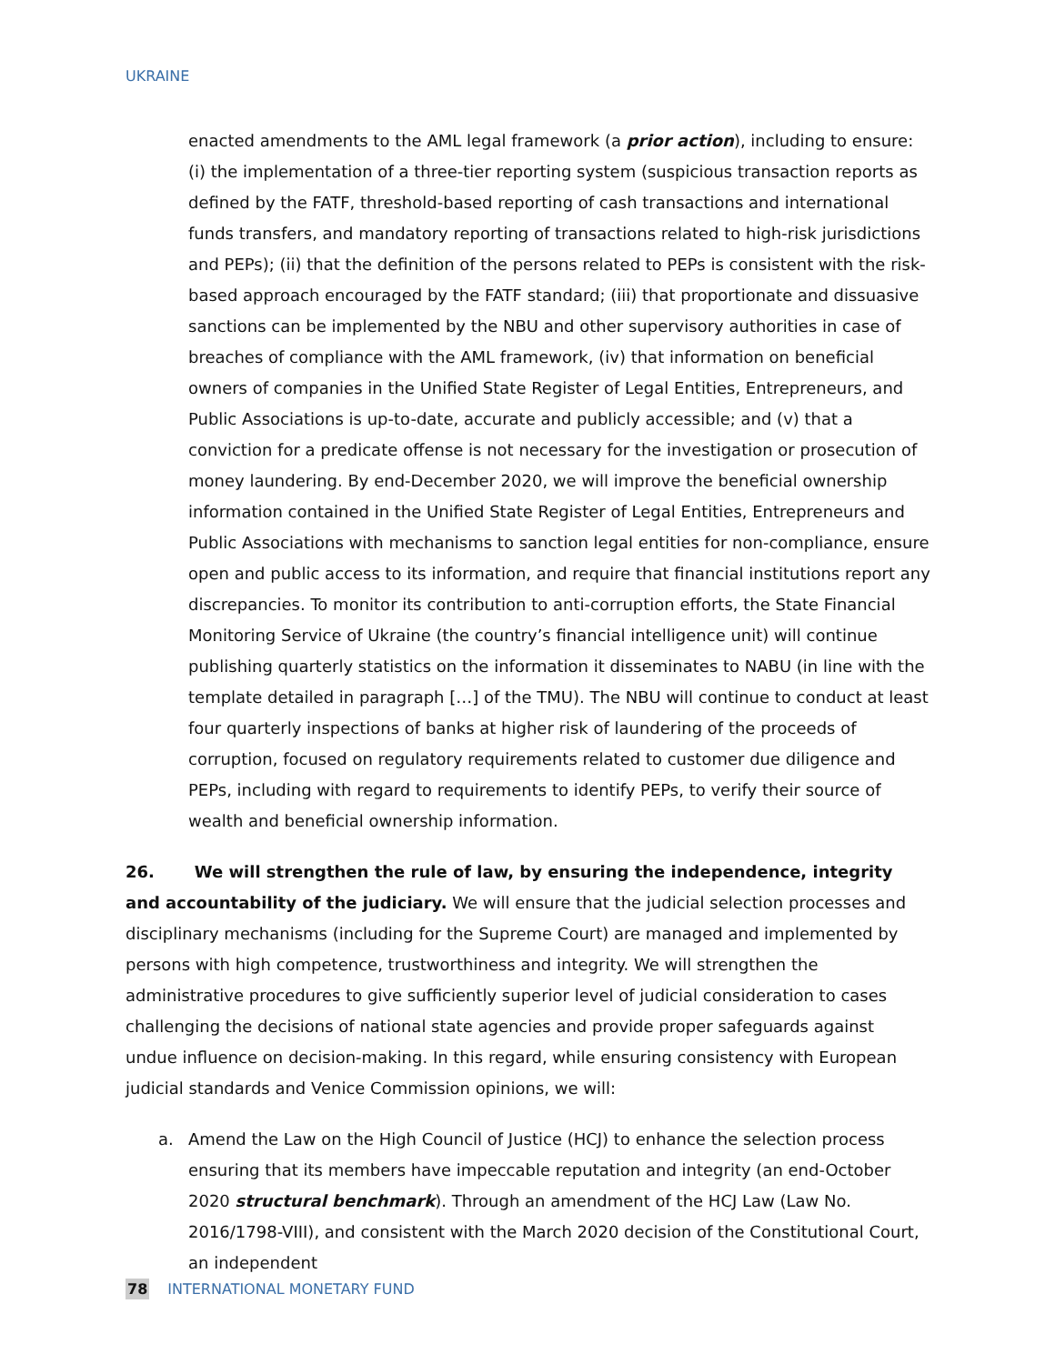UKRAINE
enacted amendments to the AML legal framework (a prior action), including to ensure: (i) the implementation of a three-tier reporting system (suspicious transaction reports as defined by the FATF, threshold-based reporting of cash transactions and international funds transfers, and mandatory reporting of transactions related to high-risk jurisdictions and PEPs); (ii) that the definition of the persons related to PEPs is consistent with the risk-based approach encouraged by the FATF standard; (iii) that proportionate and dissuasive sanctions can be implemented by the NBU and other supervisory authorities in case of breaches of compliance with the AML framework, (iv) that information on beneficial owners of companies in the Unified State Register of Legal Entities, Entrepreneurs, and Public Associations is up-to-date, accurate and publicly accessible; and (v) that a conviction for a predicate offense is not necessary for the investigation or prosecution of money laundering. By end-December 2020, we will improve the beneficial ownership information contained in the Unified State Register of Legal Entities, Entrepreneurs and Public Associations with mechanisms to sanction legal entities for non-compliance, ensure open and public access to its information, and require that financial institutions report any discrepancies. To monitor its contribution to anti-corruption efforts, the State Financial Monitoring Service of Ukraine (the country’s financial intelligence unit) will continue publishing quarterly statistics on the information it disseminates to NABU (in line with the template detailed in paragraph […] of the TMU). The NBU will continue to conduct at least four quarterly inspections of banks at higher risk of laundering of the proceeds of corruption, focused on regulatory requirements related to customer due diligence and PEPs, including with regard to requirements to identify PEPs, to verify their source of wealth and beneficial ownership information.
26. We will strengthen the rule of law, by ensuring the independence, integrity and accountability of the judiciary. We will ensure that the judicial selection processes and disciplinary mechanisms (including for the Supreme Court) are managed and implemented by persons with high competence, trustworthiness and integrity. We will strengthen the administrative procedures to give sufficiently superior level of judicial consideration to cases challenging the decisions of national state agencies and provide proper safeguards against undue influence on decision-making. In this regard, while ensuring consistency with European judicial standards and Venice Commission opinions, we will:
a. Amend the Law on the High Council of Justice (HCJ) to enhance the selection process ensuring that its members have impeccable reputation and integrity (an end-October 2020 structural benchmark). Through an amendment of the HCJ Law (Law No. 2016/1798-VIII), and consistent with the March 2020 decision of the Constitutional Court, an independent
78 INTERNATIONAL MONETARY FUND